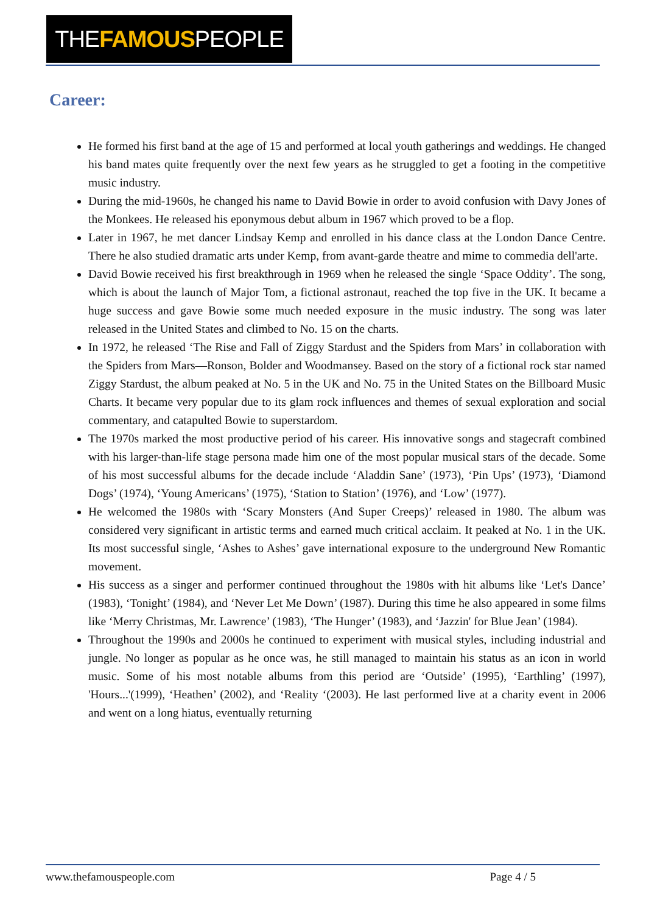THEFAMOUSPEOPLE
Career:
He formed his first band at the age of 15 and performed at local youth gatherings and weddings. He changed his band mates quite frequently over the next few years as he struggled to get a footing in the competitive music industry.
During the mid-1960s, he changed his name to David Bowie in order to avoid confusion with Davy Jones of the Monkees. He released his eponymous debut album in 1967 which proved to be a flop.
Later in 1967, he met dancer Lindsay Kemp and enrolled in his dance class at the London Dance Centre. There he also studied dramatic arts under Kemp, from avant-garde theatre and mime to commedia dell'arte.
David Bowie received his first breakthrough in 1969 when he released the single ‘Space Oddity’. The song, which is about the launch of Major Tom, a fictional astronaut, reached the top five in the UK. It became a huge success and gave Bowie some much needed exposure in the music industry. The song was later released in the United States and climbed to No. 15 on the charts.
In 1972, he released ‘The Rise and Fall of Ziggy Stardust and the Spiders from Mars’ in collaboration with the Spiders from Mars—Ronson, Bolder and Woodmansey. Based on the story of a fictional rock star named Ziggy Stardust, the album peaked at No. 5 in the UK and No. 75 in the United States on the Billboard Music Charts. It became very popular due to its glam rock influences and themes of sexual exploration and social commentary, and catapulted Bowie to superstardom.
The 1970s marked the most productive period of his career. His innovative songs and stagecraft combined with his larger-than-life stage persona made him one of the most popular musical stars of the decade. Some of his most successful albums for the decade include ‘Aladdin Sane’ (1973), ‘Pin Ups’ (1973), ‘Diamond Dogs’ (1974), ‘Young Americans’ (1975), ‘Station to Station’ (1976), and ‘Low’ (1977).
He welcomed the 1980s with ‘Scary Monsters (And Super Creeps)’ released in 1980. The album was considered very significant in artistic terms and earned much critical acclaim. It peaked at No. 1 in the UK. Its most successful single, ‘Ashes to Ashes’ gave international exposure to the underground New Romantic movement.
His success as a singer and performer continued throughout the 1980s with hit albums like ‘Let's Dance’ (1983), ‘Tonight’ (1984), and ‘Never Let Me Down’ (1987). During this time he also appeared in some films like ‘Merry Christmas, Mr. Lawrence’ (1983), ‘The Hunger’ (1983), and ‘Jazzin' for Blue Jean’ (1984).
Throughout the 1990s and 2000s he continued to experiment with musical styles, including industrial and jungle. No longer as popular as he once was, he still managed to maintain his status as an icon in world music. Some of his most notable albums from this period are ‘Outside’ (1995), ‘Earthling’ (1997), 'Hours...'(1999), ‘Heathen’ (2002), and ‘Reality ‘(2003). He last performed live at a charity event in 2006 and went on a long hiatus, eventually returning
www.thefamouspeople.com Page 4 / 5